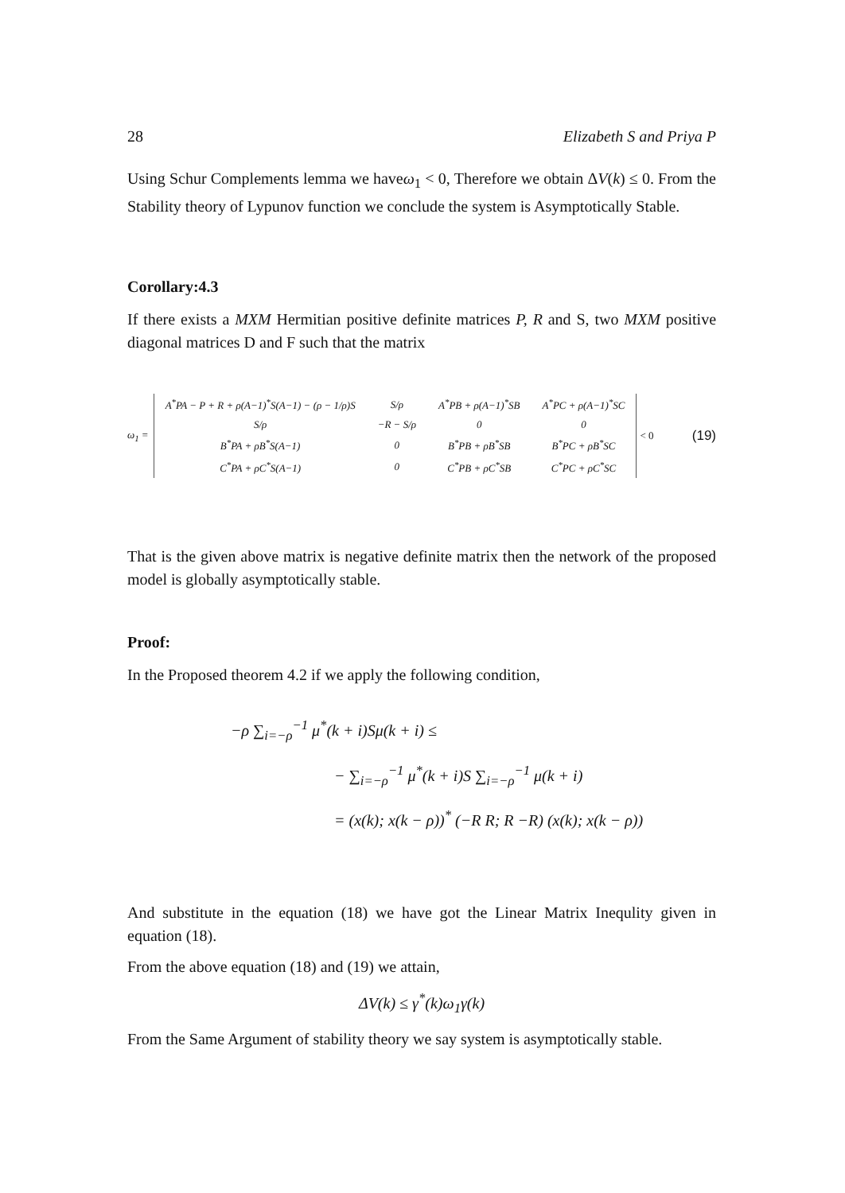28 Elizabeth S and Priya P
Using Schur Complements lemma we haveω<sub>1</sub> < 0, Therefore we obtain ΔV(k) ≤ 0. From the Stability theory of Lypunov function we conclude the system is Asymptotically Stable.
Corollary:4.3
If there exists a MXM Hermitian positive definite matrices P, R and S, two MXM positive diagonal matrices D and F such that the matrix
ω<sub>1</sub> =
| A<sup>*</sup>PA − P + R + ρ(A−1)<sup>*</sup>S(A−1) − (ρ − 1/ρ)S | S/ρ | A<sup>*</sup>PB + ρ(A−1)<sup>*</sup>SB | A<sup>*</sup>PC + ρ(A−1)<sup>*</sup>SC |
| S/ρ | −R − S/ρ | 0 | 0 |
| B<sup>*</sup>PA + ρB<sup>*</sup>S(A−1) | 0 | B<sup>*</sup>PB + ρB<sup>*</sup>SB | B<sup>*</sup>PC + ρB<sup>*</sup>SC |
| C<sup>*</sup>PA + ρC<sup>*</sup>S(A−1) | 0 | C<sup>*</sup>PB + ρC<sup>*</sup>SB | C<sup>*</sup>PC + ρC<sup>*</sup>SC |
< 0 (19)
That is the given above matrix is negative definite matrix then the network of the proposed model is globally asymptotically stable.
Proof:
In the Proposed theorem 4.2 if we apply the following condition,
−ρ ∑<sub>i=−ρ</sub><sup>−1</sup> μ<sup>*</sup>(k + i)Sμ(k + i) ≤
− ∑<sub>i=−ρ</sub><sup>−1</sup> μ<sup>*</sup>(k + i)S ∑<sub>i=−ρ</sub><sup>−1</sup> μ(k + i)
= (x(k); x(k − ρ))<sup>*</sup> (−R R; R −R) (x(k); x(k − ρ))
And substitute in the equation (18) we have got the Linear Matrix Inequlity given in equation (18).
From the above equation (18) and (19) we attain,
ΔV(k) ≤ γ<sup>*</sup>(k)ω<sub>1</sub>γ(k)
From the Same Argument of stability theory we say system is asymptotically stable.